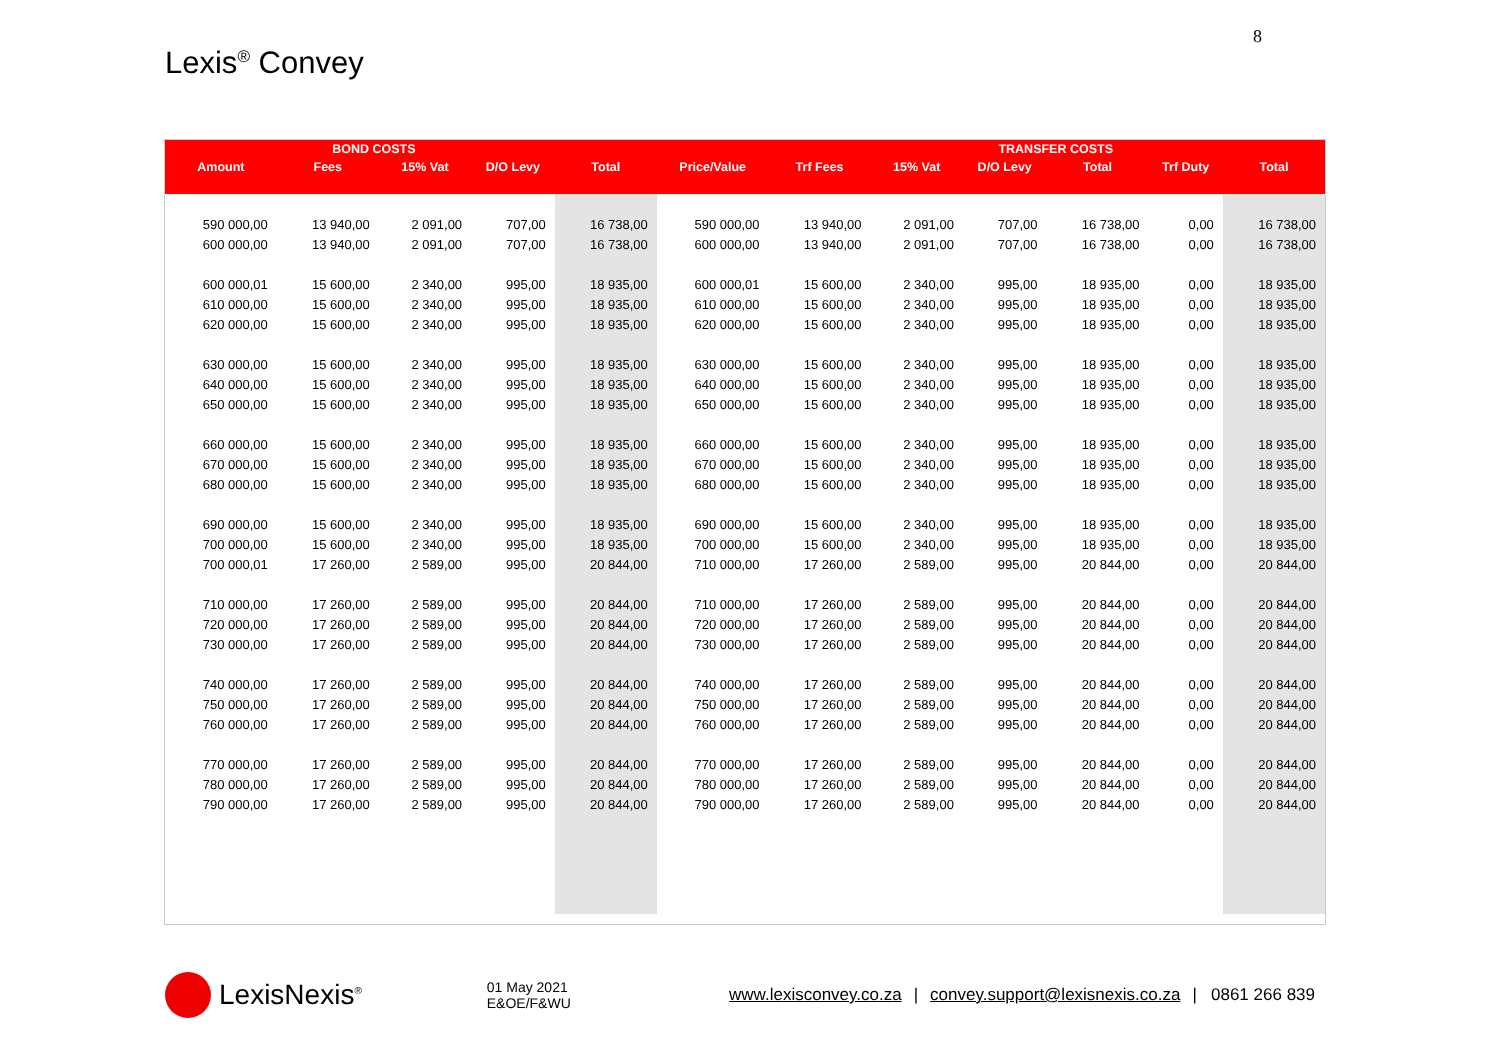8
Lexis<sup>®</sup> Convey
| | BOND COSTS | | | | | | | TRANSFER COSTS | | | |
| --- | --- | --- | --- | --- | --- | --- | --- | --- | --- | --- | --- |
| Amount | Fees | 15% Vat | D/O Levy | Total | Price/Value | Trf Fees | 15% Vat | D/O Levy | Total | Trf Duty | Total |
| 590 000,00 | 13 940,00 | 2 091,00 | 707,00 | 16 738,00 | 590 000,00 | 13 940,00 | 2 091,00 | 707,00 | 16 738,00 | 0,00 | 16 738,00 |
| 600 000,00 | 13 940,00 | 2 091,00 | 707,00 | 16 738,00 | 600 000,00 | 13 940,00 | 2 091,00 | 707,00 | 16 738,00 | 0,00 | 16 738,00 |
| 600 000,01 | 15 600,00 | 2 340,00 | 995,00 | 18 935,00 | 600 000,01 | 15 600,00 | 2 340,00 | 995,00 | 18 935,00 | 0,00 | 18 935,00 |
| 610 000,00 | 15 600,00 | 2 340,00 | 995,00 | 18 935,00 | 610 000,00 | 15 600,00 | 2 340,00 | 995,00 | 18 935,00 | 0,00 | 18 935,00 |
| 620 000,00 | 15 600,00 | 2 340,00 | 995,00 | 18 935,00 | 620 000,00 | 15 600,00 | 2 340,00 | 995,00 | 18 935,00 | 0,00 | 18 935,00 |
| 630 000,00 | 15 600,00 | 2 340,00 | 995,00 | 18 935,00 | 630 000,00 | 15 600,00 | 2 340,00 | 995,00 | 18 935,00 | 0,00 | 18 935,00 |
| 640 000,00 | 15 600,00 | 2 340,00 | 995,00 | 18 935,00 | 640 000,00 | 15 600,00 | 2 340,00 | 995,00 | 18 935,00 | 0,00 | 18 935,00 |
| 650 000,00 | 15 600,00 | 2 340,00 | 995,00 | 18 935,00 | 650 000,00 | 15 600,00 | 2 340,00 | 995,00 | 18 935,00 | 0,00 | 18 935,00 |
| 660 000,00 | 15 600,00 | 2 340,00 | 995,00 | 18 935,00 | 660 000,00 | 15 600,00 | 2 340,00 | 995,00 | 18 935,00 | 0,00 | 18 935,00 |
| 670 000,00 | 15 600,00 | 2 340,00 | 995,00 | 18 935,00 | 670 000,00 | 15 600,00 | 2 340,00 | 995,00 | 18 935,00 | 0,00 | 18 935,00 |
| 680 000,00 | 15 600,00 | 2 340,00 | 995,00 | 18 935,00 | 680 000,00 | 15 600,00 | 2 340,00 | 995,00 | 18 935,00 | 0,00 | 18 935,00 |
| 690 000,00 | 15 600,00 | 2 340,00 | 995,00 | 18 935,00 | 690 000,00 | 15 600,00 | 2 340,00 | 995,00 | 18 935,00 | 0,00 | 18 935,00 |
| 700 000,00 | 15 600,00 | 2 340,00 | 995,00 | 18 935,00 | 700 000,00 | 15 600,00 | 2 340,00 | 995,00 | 18 935,00 | 0,00 | 18 935,00 |
| 700 000,01 | 17 260,00 | 2 589,00 | 995,00 | 20 844,00 | 710 000,00 | 17 260,00 | 2 589,00 | 995,00 | 20 844,00 | 0,00 | 20 844,00 |
| 710 000,00 | 17 260,00 | 2 589,00 | 995,00 | 20 844,00 | 710 000,00 | 17 260,00 | 2 589,00 | 995,00 | 20 844,00 | 0,00 | 20 844,00 |
| 720 000,00 | 17 260,00 | 2 589,00 | 995,00 | 20 844,00 | 720 000,00 | 17 260,00 | 2 589,00 | 995,00 | 20 844,00 | 0,00 | 20 844,00 |
| 730 000,00 | 17 260,00 | 2 589,00 | 995,00 | 20 844,00 | 730 000,00 | 17 260,00 | 2 589,00 | 995,00 | 20 844,00 | 0,00 | 20 844,00 |
| 740 000,00 | 17 260,00 | 2 589,00 | 995,00 | 20 844,00 | 740 000,00 | 17 260,00 | 2 589,00 | 995,00 | 20 844,00 | 0,00 | 20 844,00 |
| 750 000,00 | 17 260,00 | 2 589,00 | 995,00 | 20 844,00 | 750 000,00 | 17 260,00 | 2 589,00 | 995,00 | 20 844,00 | 0,00 | 20 844,00 |
| 760 000,00 | 17 260,00 | 2 589,00 | 995,00 | 20 844,00 | 760 000,00 | 17 260,00 | 2 589,00 | 995,00 | 20 844,00 | 0,00 | 20 844,00 |
| 770 000,00 | 17 260,00 | 2 589,00 | 995,00 | 20 844,00 | 770 000,00 | 17 260,00 | 2 589,00 | 995,00 | 20 844,00 | 0,00 | 20 844,00 |
| 780 000,00 | 17 260,00 | 2 589,00 | 995,00 | 20 844,00 | 780 000,00 | 17 260,00 | 2 589,00 | 995,00 | 20 844,00 | 0,00 | 20 844,00 |
| 790 000,00 | 17 260,00 | 2 589,00 | 995,00 | 20 844,00 | 790 000,00 | 17 260,00 | 2 589,00 | 995,00 | 20 844,00 | 0,00 | 20 844,00 |
LexisNexis<sup>®</sup>
01 May 2021
E&OE/F&WU
www.lexisconvey.co.za | convey.support@lexisnexis.co.za | 0861 266 839